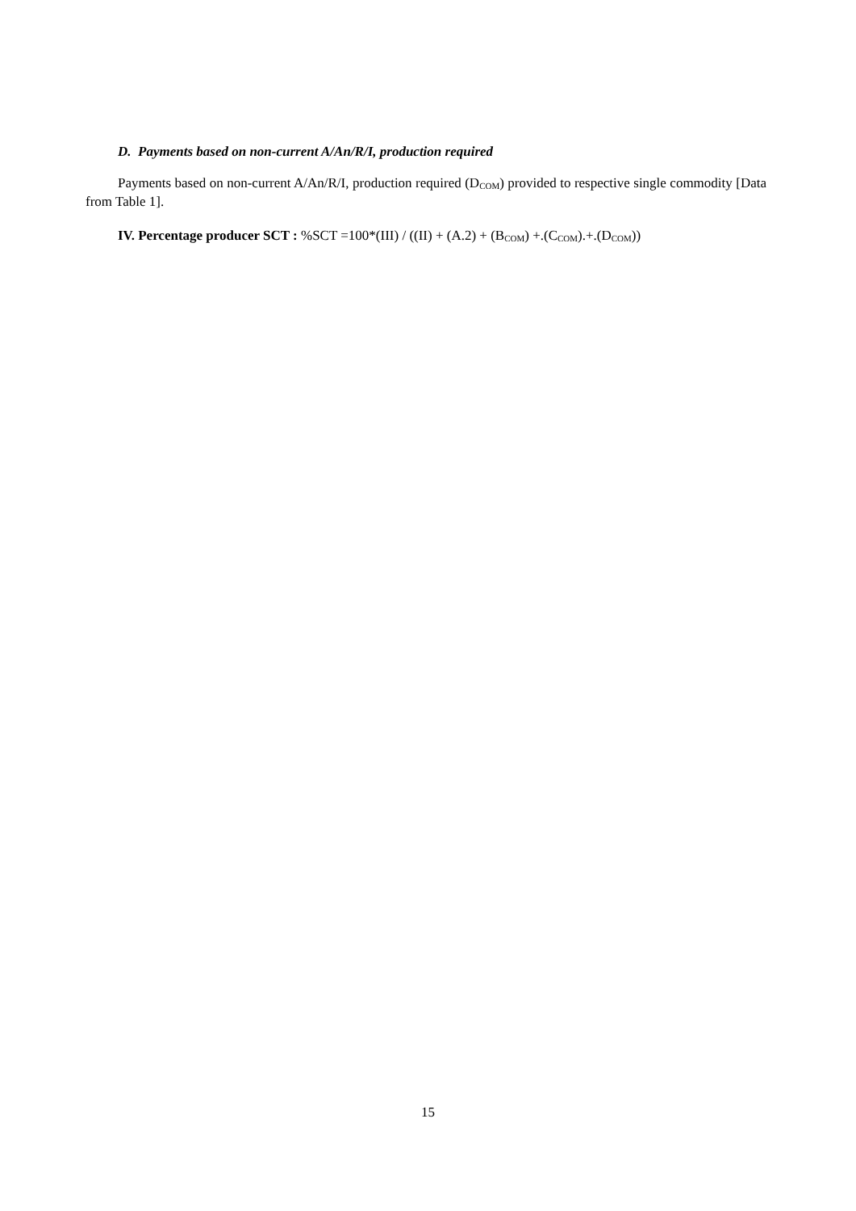D. Payments based on non-current A/An/R/I, production required
Payments based on non-current A/An/R/I, production required (D<sub>COM</sub>) provided to respective single commodity [Data from Table 1].
IV. Percentage producer SCT : %SCT =100*(III) / ((II) + (A.2) + (B<sub>COM</sub>) +.(C<sub>COM</sub>).+.(D<sub>COM</sub>))
15